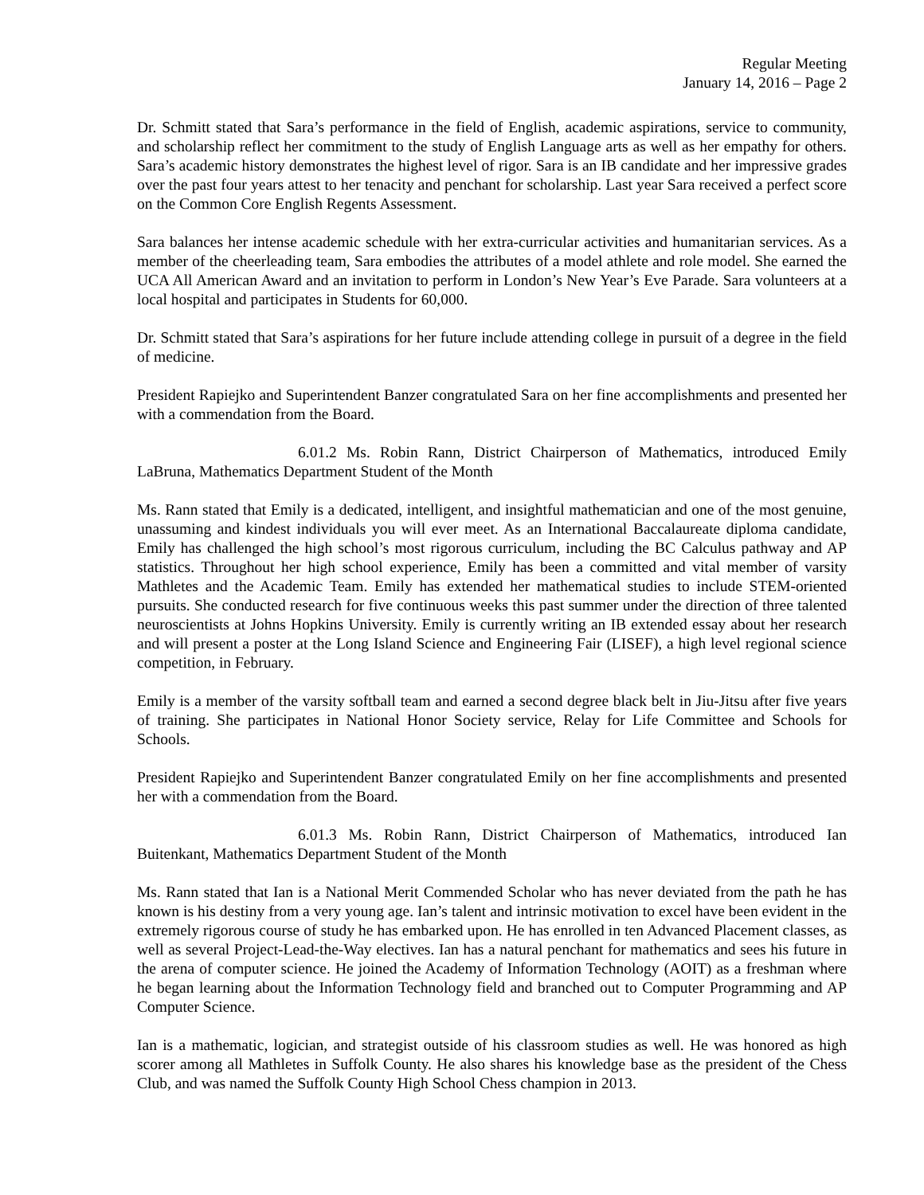Regular Meeting
January 14, 2016 – Page 2
Dr. Schmitt stated that Sara’s performance in the field of English, academic aspirations, service to community, and scholarship reflect her commitment to the study of English Language arts as well as her empathy for others. Sara’s academic history demonstrates the highest level of rigor. Sara is an IB candidate and her impressive grades over the past four years attest to her tenacity and penchant for scholarship. Last year Sara received a perfect score on the Common Core English Regents Assessment.
Sara balances her intense academic schedule with her extra-curricular activities and humanitarian services. As a member of the cheerleading team, Sara embodies the attributes of a model athlete and role model. She earned the UCA All American Award and an invitation to perform in London’s New Year’s Eve Parade. Sara volunteers at a local hospital and participates in Students for 60,000.
Dr. Schmitt stated that Sara’s aspirations for her future include attending college in pursuit of a degree in the field of medicine.
President Rapiejko and Superintendent Banzer congratulated Sara on her fine accomplishments and presented her with a commendation from the Board.
6.01.2 Ms. Robin Rann, District Chairperson of Mathematics, introduced Emily LaBruna, Mathematics Department Student of the Month
Ms. Rann stated that Emily is a dedicated, intelligent, and insightful mathematician and one of the most genuine, unassuming and kindest individuals you will ever meet. As an International Baccalaureate diploma candidate, Emily has challenged the high school’s most rigorous curriculum, including the BC Calculus pathway and AP statistics. Throughout her high school experience, Emily has been a committed and vital member of varsity Mathletes and the Academic Team. Emily has extended her mathematical studies to include STEM-oriented pursuits. She conducted research for five continuous weeks this past summer under the direction of three talented neuroscientists at Johns Hopkins University. Emily is currently writing an IB extended essay about her research and will present a poster at the Long Island Science and Engineering Fair (LISEF), a high level regional science competition, in February.
Emily is a member of the varsity softball team and earned a second degree black belt in Jiu-Jitsu after five years of training. She participates in National Honor Society service, Relay for Life Committee and Schools for Schools.
President Rapiejko and Superintendent Banzer congratulated Emily on her fine accomplishments and presented her with a commendation from the Board.
6.01.3 Ms. Robin Rann, District Chairperson of Mathematics, introduced Ian Buitenkant, Mathematics Department Student of the Month
Ms. Rann stated that Ian is a National Merit Commended Scholar who has never deviated from the path he has known is his destiny from a very young age. Ian’s talent and intrinsic motivation to excel have been evident in the extremely rigorous course of study he has embarked upon. He has enrolled in ten Advanced Placement classes, as well as several Project-Lead-the-Way electives. Ian has a natural penchant for mathematics and sees his future in the arena of computer science. He joined the Academy of Information Technology (AOIT) as a freshman where he began learning about the Information Technology field and branched out to Computer Programming and AP Computer Science.
Ian is a mathematic, logician, and strategist outside of his classroom studies as well. He was honored as high scorer among all Mathletes in Suffolk County. He also shares his knowledge base as the president of the Chess Club, and was named the Suffolk County High School Chess champion in 2013.